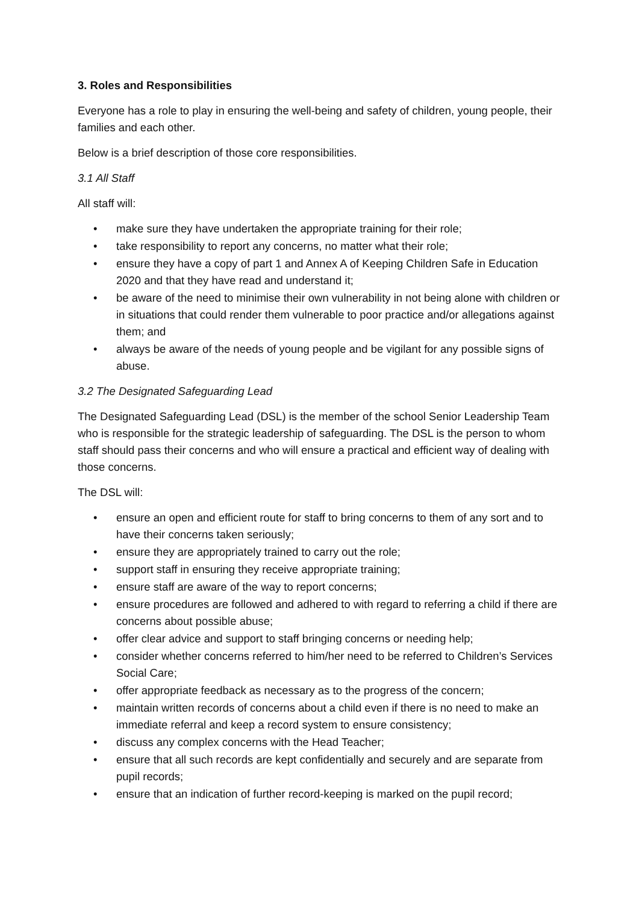3. Roles and Responsibilities
Everyone has a role to play in ensuring the well-being and safety of children, young people, their families and each other.
Below is a brief description of those core responsibilities.
3.1 All Staff
All staff will:
• make sure they have undertaken the appropriate training for their role;
• take responsibility to report any concerns, no matter what their role;
• ensure they have a copy of part 1 and Annex A of Keeping Children Safe in Education 2020 and that they have read and understand it;
• be aware of the need to minimise their own vulnerability in not being alone with children or in situations that could render them vulnerable to poor practice and/or allegations against them; and
• always be aware of the needs of young people and be vigilant for any possible signs of abuse.
3.2 The Designated Safeguarding Lead
The Designated Safeguarding Lead (DSL) is the member of the school Senior Leadership Team who is responsible for the strategic leadership of safeguarding. The DSL is the person to whom staff should pass their concerns and who will ensure a practical and efficient way of dealing with those concerns.
The DSL will:
• ensure an open and efficient route for staff to bring concerns to them of any sort and to have their concerns taken seriously;
• ensure they are appropriately trained to carry out the role;
• support staff in ensuring they receive appropriate training;
• ensure staff are aware of the way to report concerns;
• ensure procedures are followed and adhered to with regard to referring a child if there are concerns about possible abuse;
• offer clear advice and support to staff bringing concerns or needing help;
• consider whether concerns referred to him/her need to be referred to Children’s Services Social Care;
• offer appropriate feedback as necessary as to the progress of the concern;
• maintain written records of concerns about a child even if there is no need to make an immediate referral and keep a record system to ensure consistency;
• discuss any complex concerns with the Head Teacher;
• ensure that all such records are kept confidentially and securely and are separate from pupil records;
• ensure that an indication of further record-keeping is marked on the pupil record;